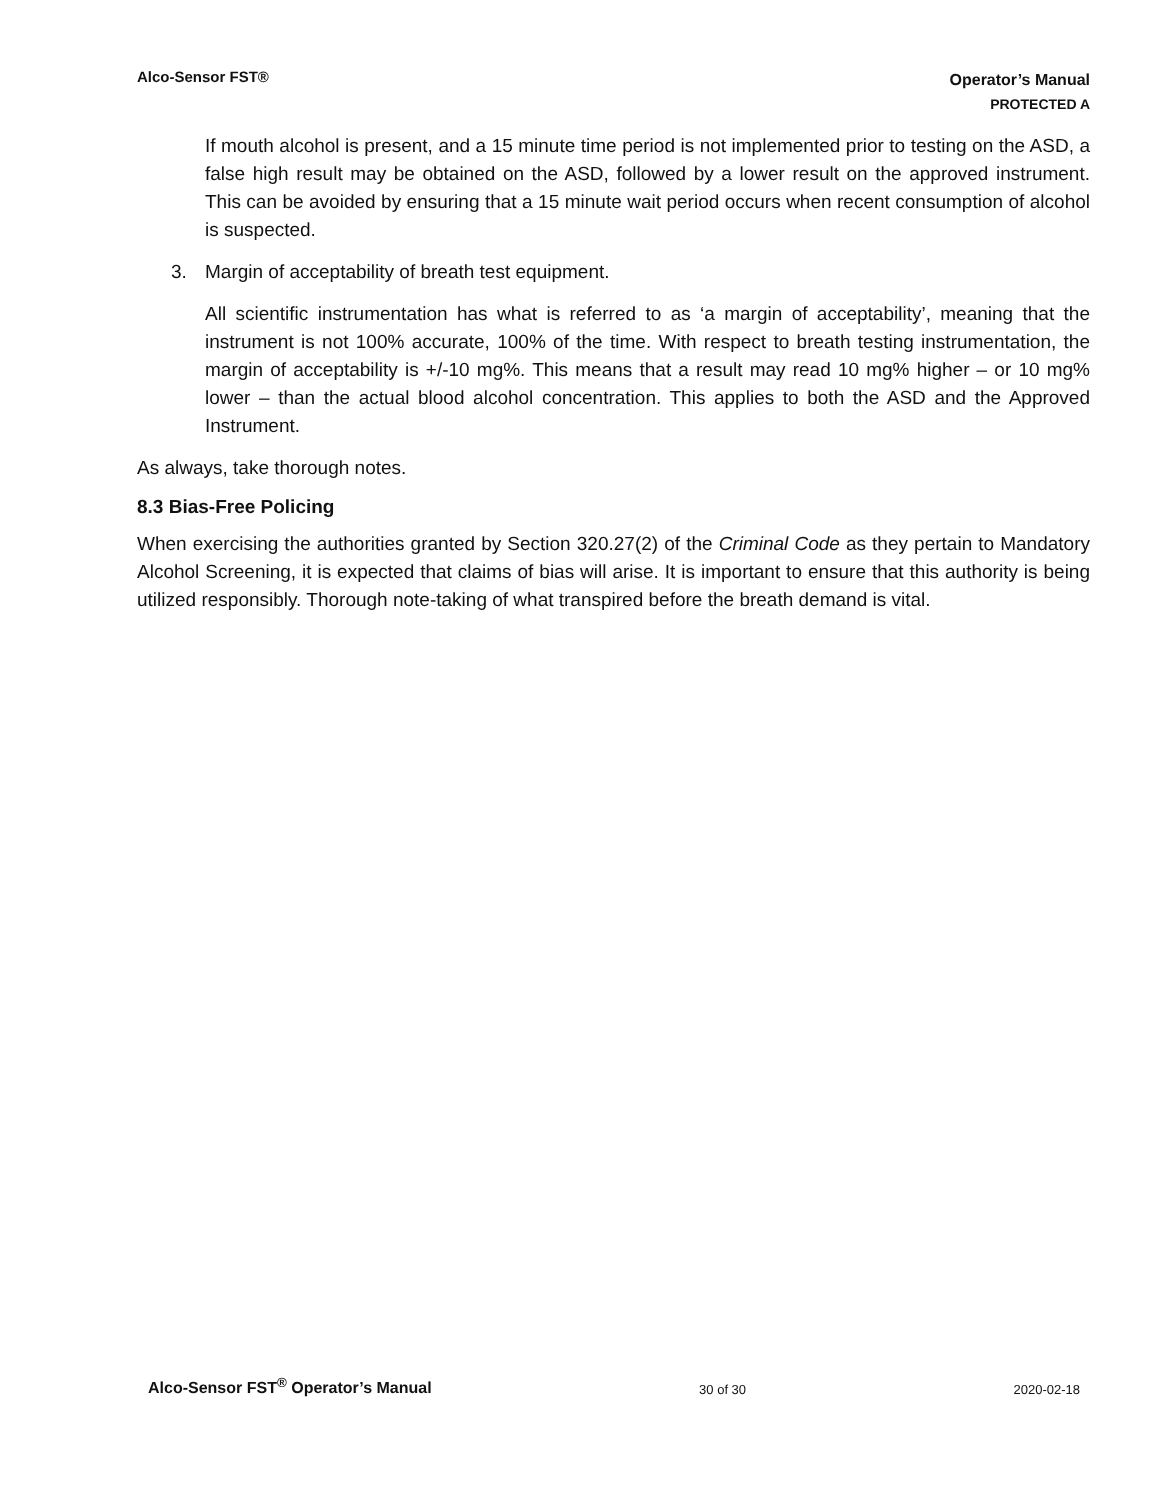Alco-Sensor FST®
Operator’s Manual
PROTECTED A
If mouth alcohol is present, and a 15 minute time period is not implemented prior to testing on the ASD, a false high result may be obtained on the ASD, followed by a lower result on the approved instrument. This can be avoided by ensuring that a 15 minute wait period occurs when recent consumption of alcohol is suspected.
3. Margin of acceptability of breath test equipment.
All scientific instrumentation has what is referred to as ‘a margin of acceptability’, meaning that the instrument is not 100% accurate, 100% of the time. With respect to breath testing instrumentation, the margin of acceptability is +/-10 mg%. This means that a result may read 10 mg% higher – or 10 mg% lower – than the actual blood alcohol concentration. This applies to both the ASD and the Approved Instrument.
As always, take thorough notes.
8.3 Bias-Free Policing
When exercising the authorities granted by Section 320.27(2) of the Criminal Code as they pertain to Mandatory Alcohol Screening, it is expected that claims of bias will arise. It is important to ensure that this authority is being utilized responsibly. Thorough note-taking of what transpired before the breath demand is vital.
Alco-Sensor FST<sup>®</sup> Operator’s Manual 30 of 30 2020-02-18